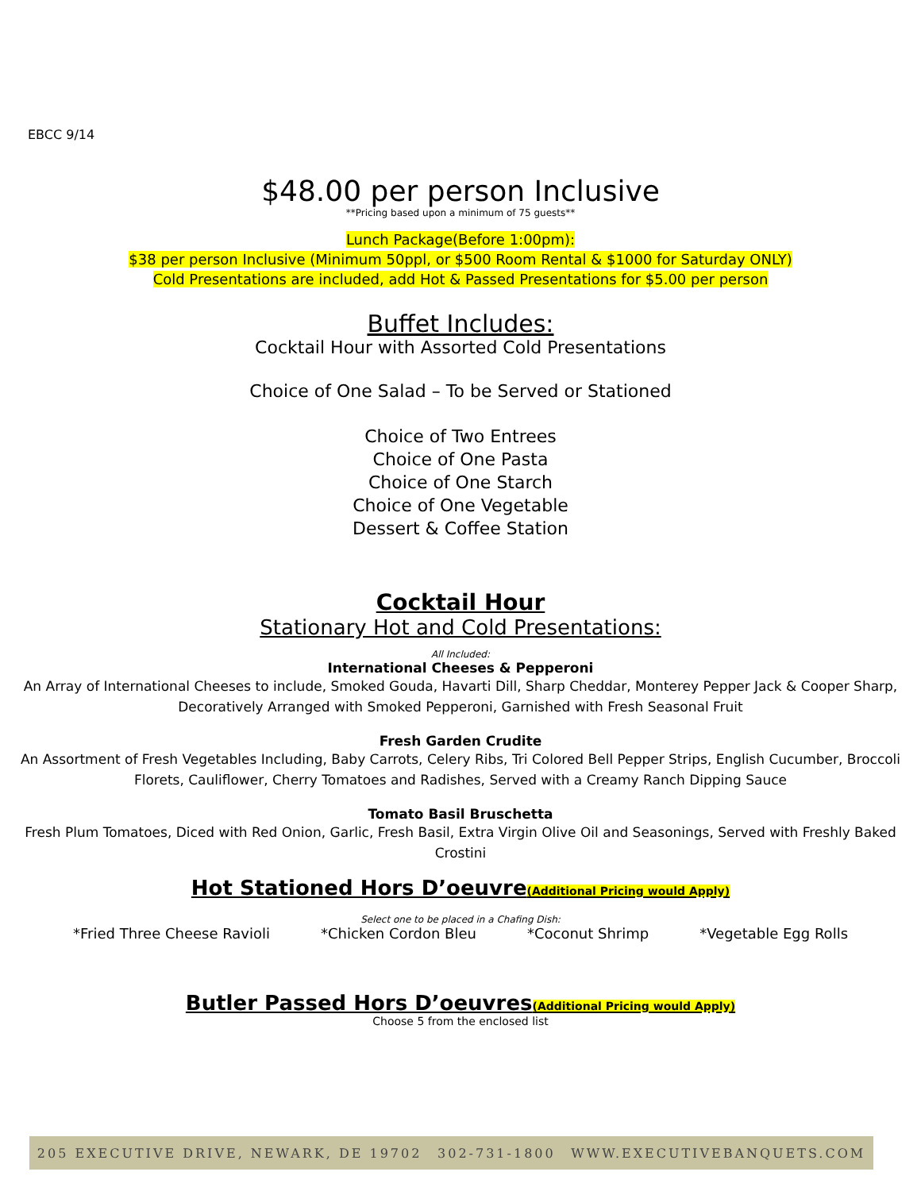EBCC 9/14
$48.00 per person Inclusive
**Pricing based upon a minimum of 75 guests**
Lunch Package(Before 1:00pm):
$38 per person Inclusive (Minimum 50ppl, or $500 Room Rental & $1000 for Saturday ONLY)
Cold Presentations are included, add Hot & Passed Presentations for $5.00 per person
Buffet Includes:
Cocktail Hour with Assorted Cold Presentations
Choice of One Salad – To be Served or Stationed
Choice of Two Entrees
Choice of One Pasta
Choice of One Starch
Choice of One Vegetable
Dessert & Coffee Station
Cocktail Hour
Stationary Hot and Cold Presentations:
All Included:
International Cheeses & Pepperoni
An Array of International Cheeses to include, Smoked Gouda, Havarti Dill, Sharp Cheddar, Monterey Pepper Jack & Cooper Sharp, Decoratively Arranged with Smoked Pepperoni, Garnished with Fresh Seasonal Fruit
Fresh Garden Crudite
An Assortment of Fresh Vegetables Including, Baby Carrots, Celery Ribs, Tri Colored Bell Pepper Strips, English Cucumber, Broccoli Florets, Cauliflower, Cherry Tomatoes and Radishes, Served with a Creamy Ranch Dipping Sauce
Tomato Basil Bruschetta
Fresh Plum Tomatoes, Diced with Red Onion, Garlic, Fresh Basil, Extra Virgin Olive Oil and Seasonings, Served with Freshly Baked Crostini
Hot Stationed Hors D’oeuvre(Additional Pricing would Apply)
Select one to be placed in a Chafing Dish:
*Fried Three Cheese Ravioli *Chicken Cordon Bleu *Coconut Shrimp *Vegetable Egg Rolls
Butler Passed Hors D’oeuvres(Additional Pricing would Apply)
Choose 5 from the enclosed list
205 EXECUTIVE DRIVE, NEWARK, DE 19702 302-731-1800 WWW.EXECUTIVEBANQUETS.COM